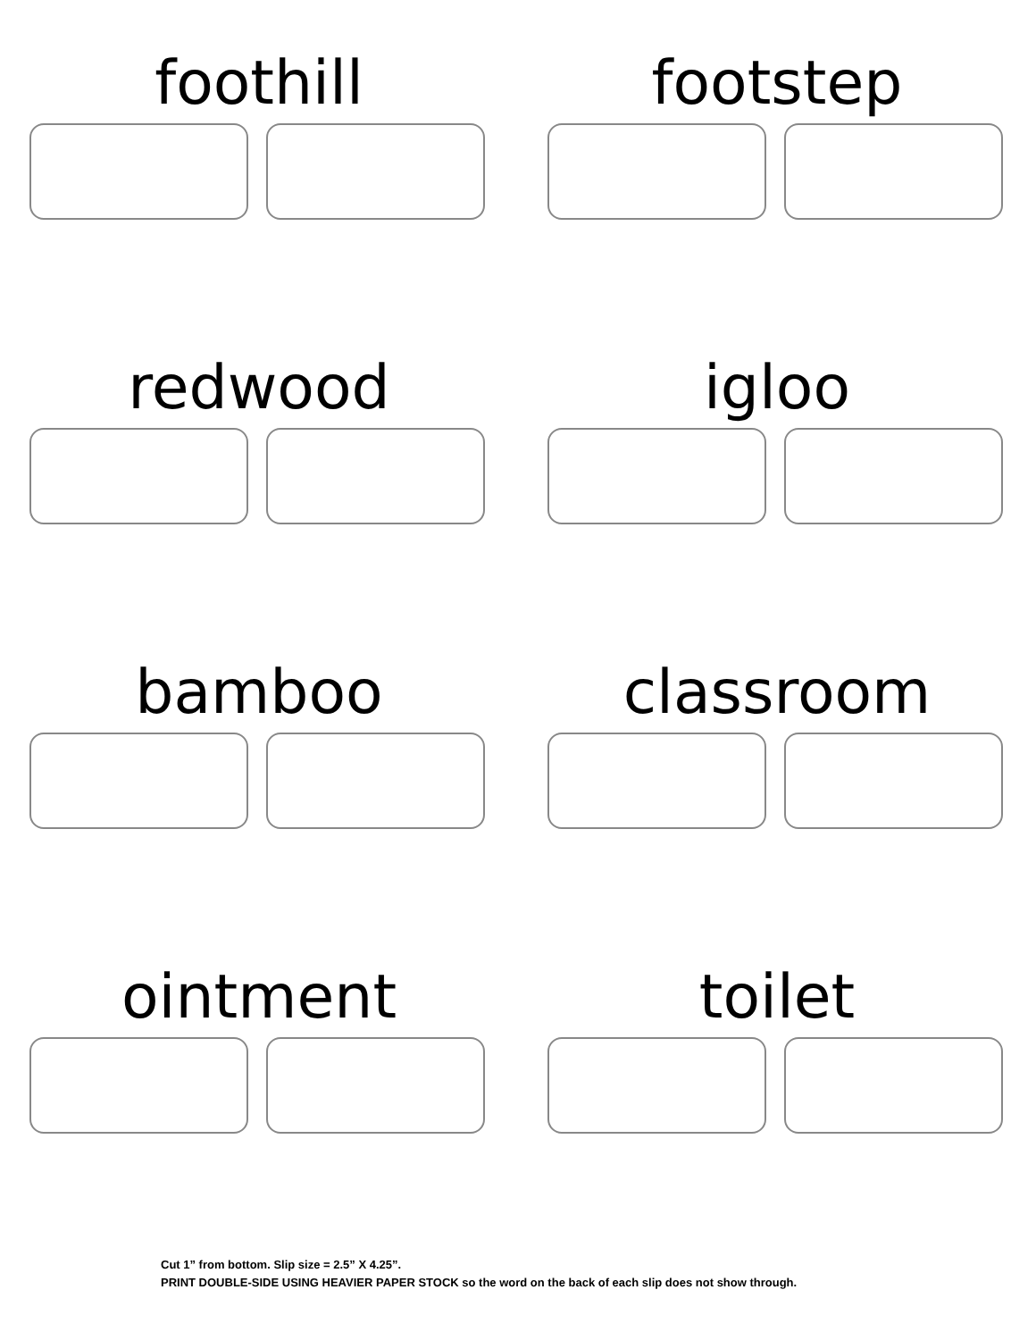foothill
footstep
redwood
igloo
bamboo
classroom
ointment
toilet
Cut 1” from bottom. Slip size = 2.5” X 4.25”.
PRINT DOUBLE-SIDE USING HEAVIER PAPER STOCK so the word on the back of each slip does not show through.